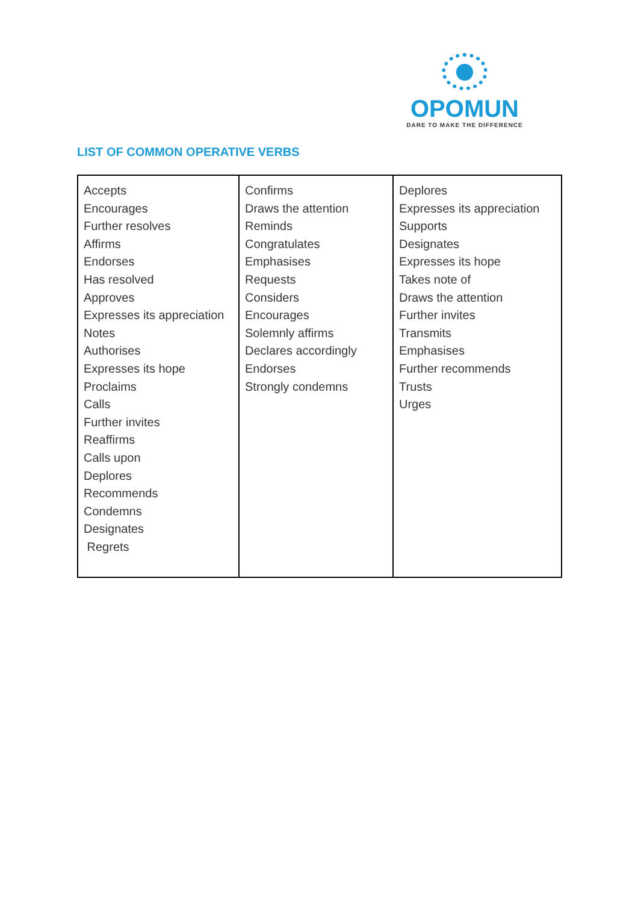OPOMUN
DARE TO MAKE THE DIFFERENCE
LIST OF COMMON OPERATIVE VERBS
| Accepts Encourages Further resolves Affirms Endorses Has resolved Approves Expresses its appreciation Notes Authorises Expresses its hope Proclaims Calls Further invites Reaffirms Calls upon Deplores Recommends Condemns Designates Regrets | Confirms Draws the attention Reminds Congratulates Emphasises Requests Considers Encourages Solemnly affirms Declares accordingly Endorses Strongly condemns | Deplores Expresses its appreciation Supports Designates Expresses its hope Takes note of Draws the attention Further invites Transmits Emphasises Further recommends Trusts Urges |